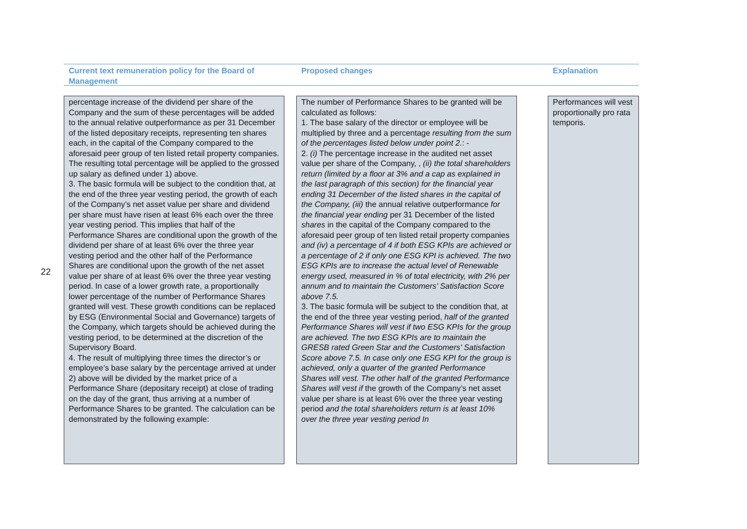22
Current text remuneration policy for the Board of Management
Proposed changes Explanation
percentage increase of the dividend per share of the Company and the sum of these percentages will be added to the annual relative outperformance as per 31 December of the listed depositary receipts, representing ten shares each, in the capital of the Company compared to the aforesaid peer group of ten listed retail property companies. The resulting total percentage will be applied to the grossed up salary as defined under 1) above.
3. The basic formula will be subject to the condition that, at the end of the three year vesting period, the growth of each of the Company’s net asset value per share and dividend per share must have risen at least 6% each over the three year vesting period. This implies that half of the Performance Shares are conditional upon the growth of the dividend per share of at least 6% over the three year vesting period and the other half of the Performance Shares are conditional upon the growth of the net asset value per share of at least 6% over the three year vesting period. In case of a lower growth rate, a proportionally lower percentage of the number of Performance Shares granted will vest. These growth conditions can be replaced by ESG (Environmental Social and Governance) targets of the Company, which targets should be achieved during the vesting period, to be determined at the discretion of the Supervisory Board.
4. The result of multiplying three times the director’s or employee’s base salary by the percentage arrived at under 2) above will be divided by the market price of a Performance Share (depositary receipt) at close of trading on the day of the grant, thus arriving at a number of Performance Shares to be granted. The calculation can be demonstrated by the following example:
The number of Performance Shares to be granted will be calculated as follows:
1. The base salary of the director or employee will be multiplied by three and a percentage resulting from the sum of the percentages listed below under point 2.: -
2. (i) The percentage increase in the audited net asset value per share of the Company, , (ii) the total shareholders return (limited by a floor at 3% and a cap as explained in the last paragraph of this section) for the financial year ending 31 December of the listed shares in the capital of the Company, (iii) the annual relative outperformance for the financial year ending per 31 December of the listed shares in the capital of the Company compared to the aforesaid peer group of ten listed retail property companies and (iv) a percentage of 4 if both ESG KPIs are achieved or a percentage of 2 if only one ESG KPI is achieved. The two ESG KPIs are to increase the actual level of Renewable energy used, measured in % of total electricity, with 2% per annum and to maintain the Customers’ Satisfaction Score above 7.5.
3. The basic formula will be subject to the condition that, at the end of the three year vesting period, half of the granted Performance Shares will vest if two ESG KPIs for the group are achieved. The two ESG KPIs are to maintain the GRESB rated Green Star and the Customers’ Satisfaction Score above 7.5. In case only one ESG KPI for the group is achieved, only a quarter of the granted Performance Shares will vest. The other half of the granted Performance Shares will vest if the growth of the Company’s net asset value per share is at least 6% over the three year vesting period and the total shareholders return is at least 10% over the three year vesting period In
Performances will vest proportionally pro rata temporis.